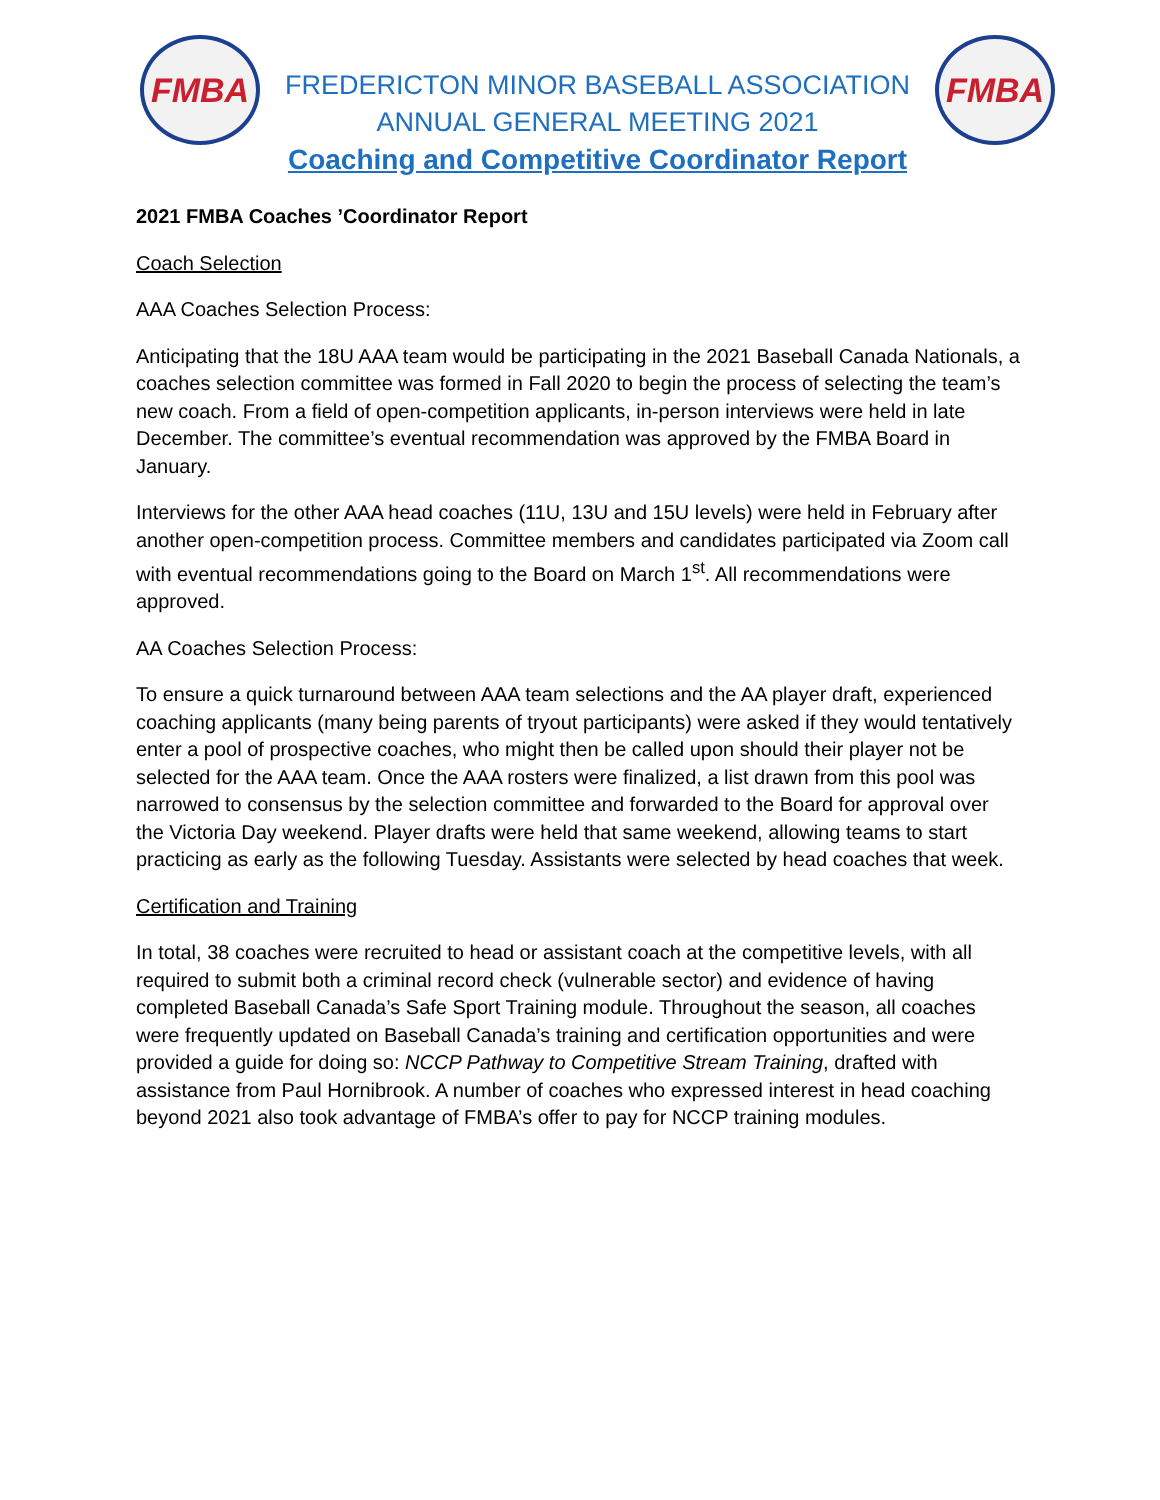FMBA
FREDERICTON MINOR BASEBALL ASSOCIATION
ANNUAL GENERAL MEETING 2021
Coaching and Competitive Coordinator Report
FMBA
2021 FMBA Coaches ’Coordinator Report
Coach Selection
AAA Coaches Selection Process:
Anticipating that the 18U AAA team would be participating in the 2021 Baseball Canada Nationals, a coaches selection committee was formed in Fall 2020 to begin the process of selecting the team’s new coach. From a field of open-competition applicants, in-person interviews were held in late December. The committee’s eventual recommendation was approved by the FMBA Board in January.
Interviews for the other AAA head coaches (11U, 13U and 15U levels) were held in February after another open-competition process. Committee members and candidates participated via Zoom call with eventual recommendations going to the Board on March 1<sup>st</sup>. All recommendations were approved.
AA Coaches Selection Process:
To ensure a quick turnaround between AAA team selections and the AA player draft, experienced coaching applicants (many being parents of tryout participants) were asked if they would tentatively enter a pool of prospective coaches, who might then be called upon should their player not be selected for the AAA team. Once the AAA rosters were finalized, a list drawn from this pool was narrowed to consensus by the selection committee and forwarded to the Board for approval over the Victoria Day weekend. Player drafts were held that same weekend, allowing teams to start practicing as early as the following Tuesday. Assistants were selected by head coaches that week.
Certification and Training
In total, 38 coaches were recruited to head or assistant coach at the competitive levels, with all required to submit both a criminal record check (vulnerable sector) and evidence of having completed Baseball Canada’s Safe Sport Training module. Throughout the season, all coaches were frequently updated on Baseball Canada’s training and certification opportunities and were provided a guide for doing so: NCCP Pathway to Competitive Stream Training, drafted with assistance from Paul Hornibrook. A number of coaches who expressed interest in head coaching beyond 2021 also took advantage of FMBA’s offer to pay for NCCP training modules.